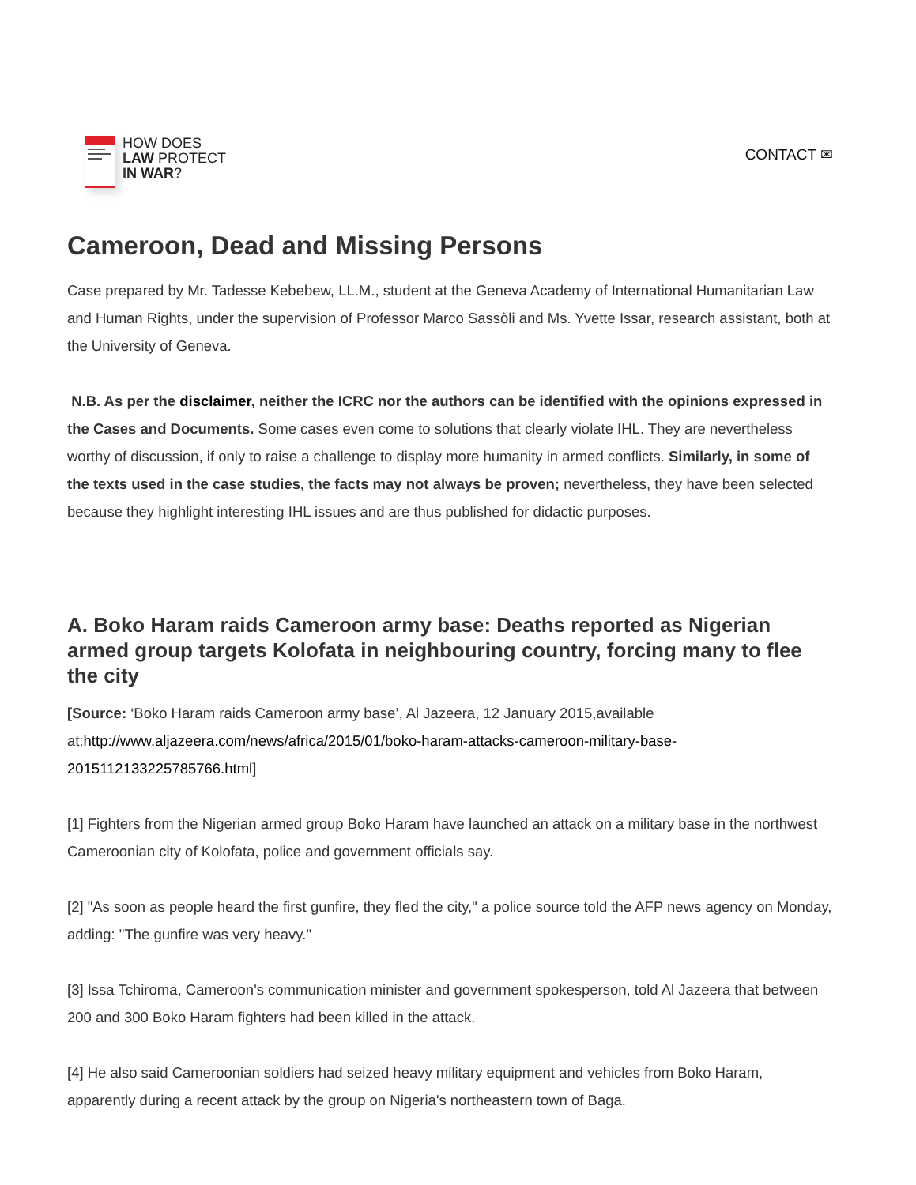HOW DOES
LAW PROTECT
IN WAR?
CONTACT ✉
Cameroon, Dead and Missing Persons
Case prepared by Mr. Tadesse Kebebew, LL.M., student at the Geneva Academy of International Humanitarian Law and Human Rights, under the supervision of Professor Marco Sassòli and Ms. Yvette Issar, research assistant, both at the University of Geneva.
N.B. As per the disclaimer, neither the ICRC nor the authors can be identified with the opinions expressed in the Cases and Documents. Some cases even come to solutions that clearly violate IHL. They are nevertheless worthy of discussion, if only to raise a challenge to display more humanity in armed conflicts. Similarly, in some of the texts used in the case studies, the facts may not always be proven; nevertheless, they have been selected because they highlight interesting IHL issues and are thus published for didactic purposes.
A. Boko Haram raids Cameroon army base: Deaths reported as Nigerian armed group targets Kolofata in neighbouring country, forcing many to flee the city
[Source: ‘Boko Haram raids Cameroon army base’, Al Jazeera, 12 January 2015,available at:http://www.aljazeera.com/news/africa/2015/01/boko-haram-attacks-cameroon-military-base-2015112133225785766.html]
[1] Fighters from the Nigerian armed group Boko Haram have launched an attack on a military base in the northwest Cameroonian city of Kolofata, police and government officials say.
[2] "As soon as people heard the first gunfire, they fled the city," a police source told the AFP news agency on Monday, adding: "The gunfire was very heavy."
[3] Issa Tchiroma, Cameroon's communication minister and government spokesperson, told Al Jazeera that between 200 and 300 Boko Haram fighters had been killed in the attack.
[4] He also said Cameroonian soldiers had seized heavy military equipment and vehicles from Boko Haram, apparently during a recent attack by the group on Nigeria's northeastern town of Baga.